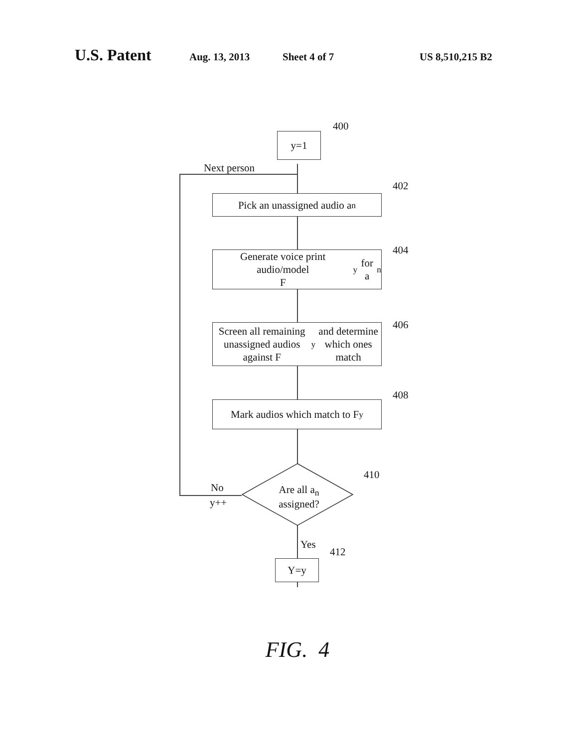U.S. Patent
Aug. 13, 2013 Sheet 4 of 7 US 8,510,215 B2
y=1
400
Next person
Pick an unassigned audio a<sub>n</sub>
402
Generate voice print audio/model
F<sub>y</sub> for a<sub>n</sub>
404
Screen all remaining unassigned audios against F<sub>y</sub> and determine which ones match
406
Mark audios which match to F<sub>y</sub>
408
Are all a<sub>n</sub>
assigned?
410
No
y++
Yes
Y=y
412
FIG. 4